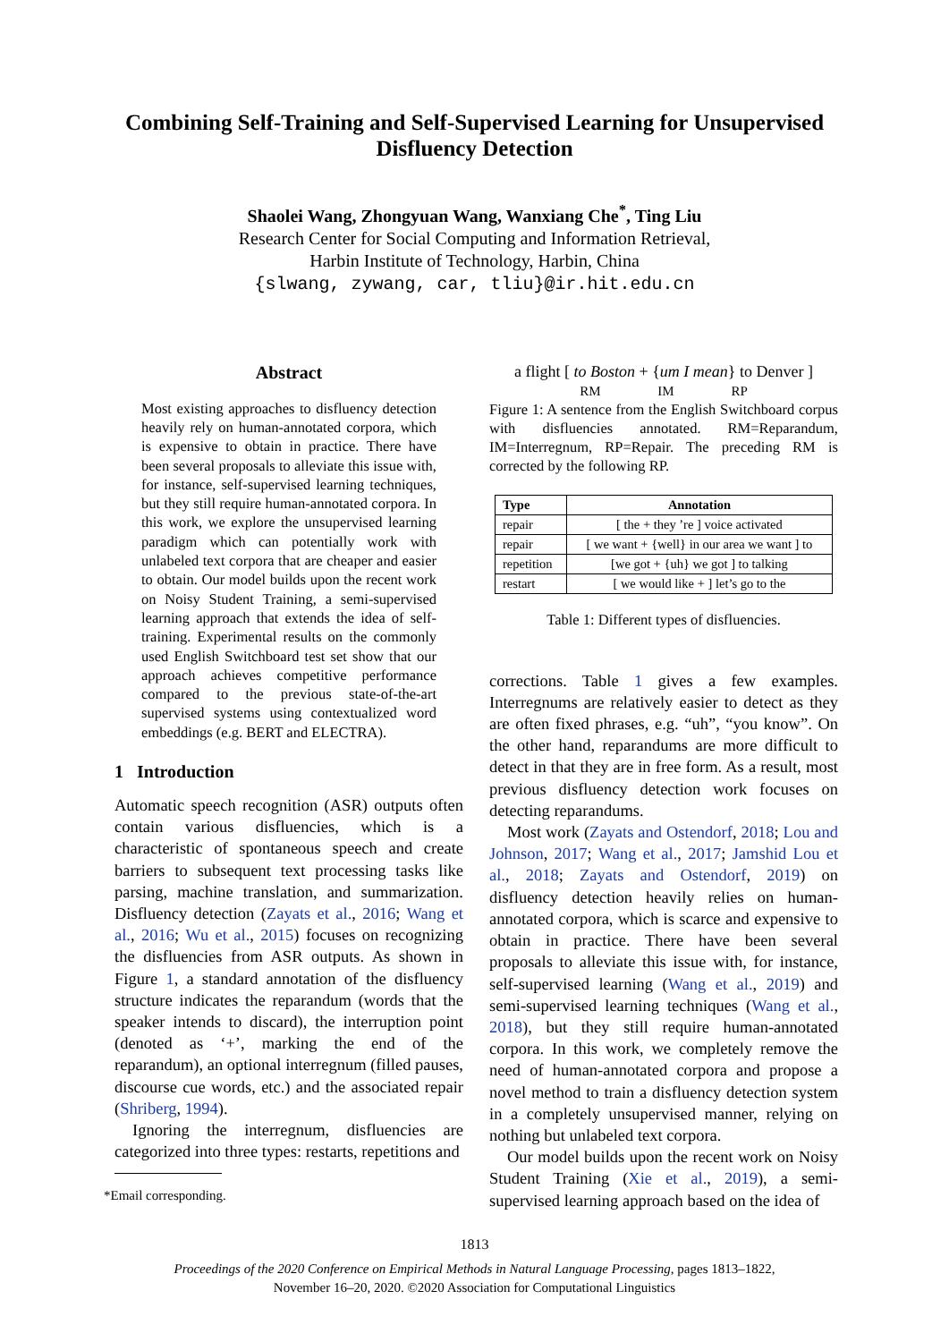Combining Self-Training and Self-Supervised Learning for Unsupervised
Disfluency Detection
Shaolei Wang, Zhongyuan Wang, Wanxiang Che<sup>*</sup>, Ting Liu
Research Center for Social Computing and Information Retrieval,
Harbin Institute of Technology, Harbin, China
{slwang, zywang, car, tliu}@ir.hit.edu.cn
Abstract
Most existing approaches to disfluency detection heavily rely on human-annotated corpora, which is expensive to obtain in practice. There have been several proposals to alleviate this issue with, for instance, self-supervised learning techniques, but they still require human-annotated corpora. In this work, we explore the unsupervised learning paradigm which can potentially work with unlabeled text corpora that are cheaper and easier to obtain. Our model builds upon the recent work on Noisy Student Training, a semi-supervised learning approach that extends the idea of self-training. Experimental results on the commonly used English Switchboard test set show that our approach achieves competitive performance compared to the previous state-of-the-art supervised systems using contextualized word embeddings (e.g. BERT and ELECTRA).
1 Introduction
Automatic speech recognition (ASR) outputs often contain various disfluencies, which is a characteristic of spontaneous speech and create barriers to subsequent text processing tasks like parsing, machine translation, and summarization. Disfluency detection (Zayats et al., 2016; Wang et al., 2016; Wu et al., 2015) focuses on recognizing the disfluencies from ASR outputs. As shown in Figure 1, a standard annotation of the disfluency structure indicates the reparandum (words that the speaker intends to discard), the interruption point (denoted as ‘+’, marking the end of the reparandum), an optional interregnum (filled pauses, discourse cue words, etc.) and the associated repair (Shriberg, 1994).
Ignoring the interregnum, disfluencies are categorized into three types: restarts, repetitions and
*Email corresponding.
a flight [ to Boston + {um I mean} to Denver ]
RM IM RP
Figure 1: A sentence from the English Switchboard corpus with disfluencies annotated. RM=Reparandum, IM=Interregnum, RP=Repair. The preceding RM is corrected by the following RP.
| Type | Annotation |
| --- | --- |
| repair | [ the + they ’re ] voice activated |
| repair | [ we want + {well} in our area we want ] to |
| repetition | [we got + {uh} we got ] to talking |
| restart | [ we would like + ] let’s go to the |
Table 1: Different types of disfluencies.
corrections. Table 1 gives a few examples. Interregnums are relatively easier to detect as they are often fixed phrases, e.g. “uh”, “you know”. On the other hand, reparandums are more difficult to detect in that they are in free form. As a result, most previous disfluency detection work focuses on detecting reparandums.
Most work (Zayats and Ostendorf, 2018; Lou and Johnson, 2017; Wang et al., 2017; Jamshid Lou et al., 2018; Zayats and Ostendorf, 2019) on disfluency detection heavily relies on human-annotated corpora, which is scarce and expensive to obtain in practice. There have been several proposals to alleviate this issue with, for instance, self-supervised learning (Wang et al., 2019) and semi-supervised learning techniques (Wang et al., 2018), but they still require human-annotated corpora. In this work, we completely remove the need of human-annotated corpora and propose a novel method to train a disfluency detection system in a completely unsupervised manner, relying on nothing but unlabeled text corpora.
Our model builds upon the recent work on Noisy Student Training (Xie et al., 2019), a semi-supervised learning approach based on the idea of
1813
Proceedings of the 2020 Conference on Empirical Methods in Natural Language Processing, pages 1813–1822,
November 16–20, 2020. ©2020 Association for Computational Linguistics